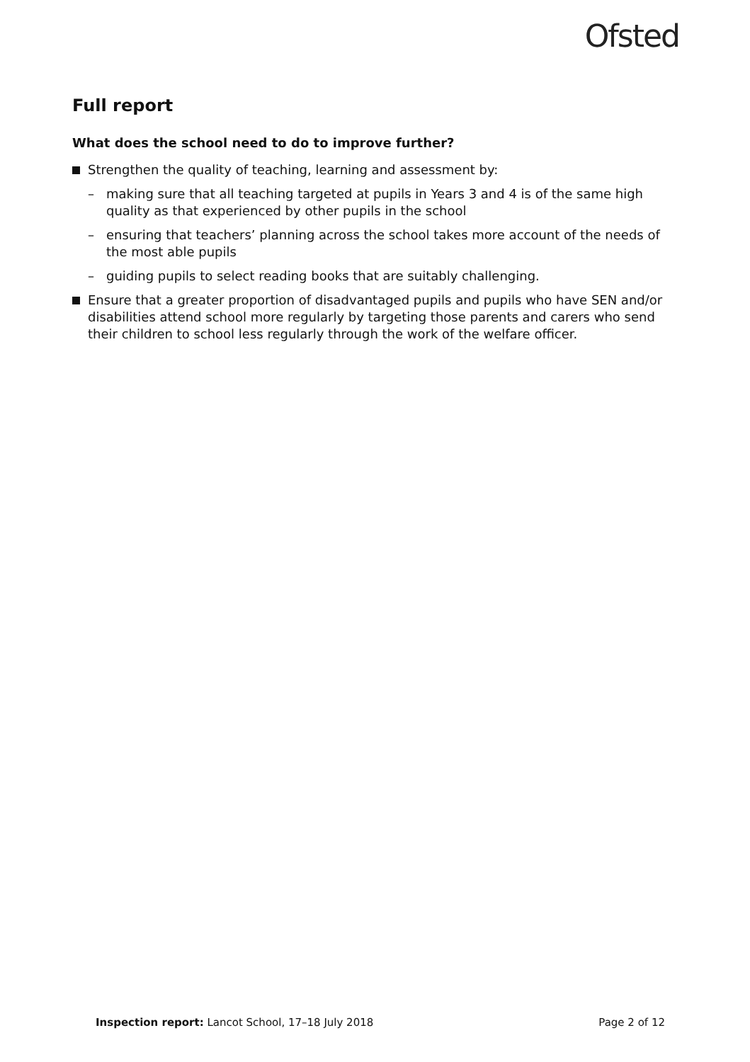Ofsted
Full report
What does the school need to do to improve further?
Strengthen the quality of teaching, learning and assessment by:
– making sure that all teaching targeted at pupils in Years 3 and 4 is of the same high quality as that experienced by other pupils in the school
– ensuring that teachers’ planning across the school takes more account of the needs of the most able pupils
– guiding pupils to select reading books that are suitably challenging.
Ensure that a greater proportion of disadvantaged pupils and pupils who have SEN and/or disabilities attend school more regularly by targeting those parents and carers who send their children to school less regularly through the work of the welfare officer.
Inspection report: Lancot School, 17–18 July 2018 Page 2 of 12